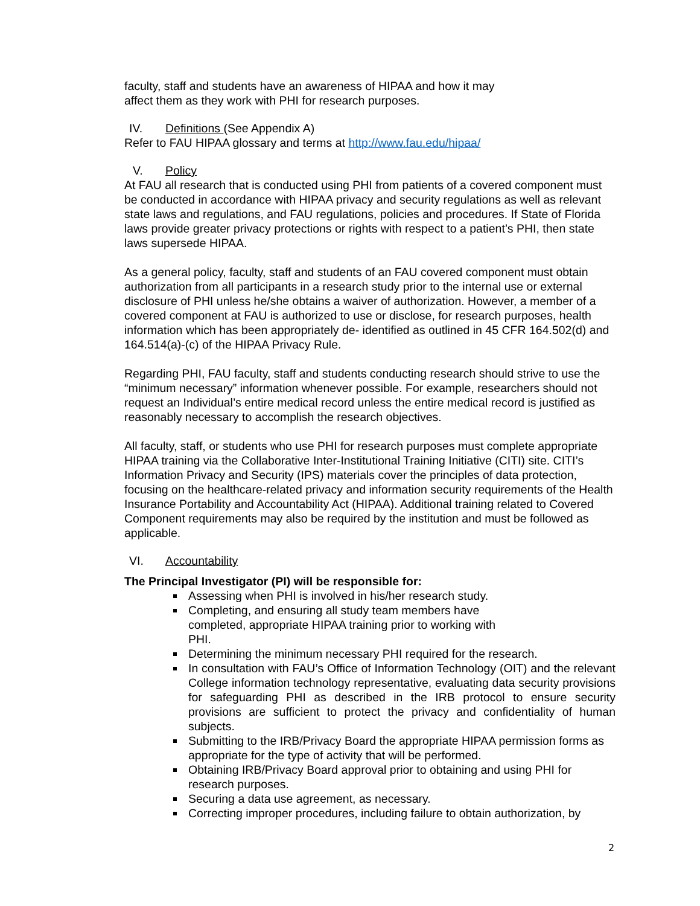faculty, staff and students have an awareness of HIPAA and how it may
affect them as they work with PHI for research purposes.
IV. Definitions (See Appendix A)
Refer to FAU HIPAA glossary and terms at http://www.fau.edu/hipaa/
V. Policy
At FAU all research that is conducted using PHI from patients of a covered component must be conducted in accordance with HIPAA privacy and security regulations as well as relevant state laws and regulations, and FAU regulations, policies and procedures. If State of Florida laws provide greater privacy protections or rights with respect to a patient’s PHI, then state laws supersede HIPAA.
As a general policy, faculty, staff and students of an FAU covered component must obtain authorization from all participants in a research study prior to the internal use or external disclosure of PHI unless he/she obtains a waiver of authorization. However, a member of a covered component at FAU is authorized to use or disclose, for research purposes, health information which has been appropriately de- identified as outlined in 45 CFR 164.502(d) and 164.514(a)-(c) of the HIPAA Privacy Rule.
Regarding PHI, FAU faculty, staff and students conducting research should strive to use the “minimum necessary” information whenever possible. For example, researchers should not request an Individual’s entire medical record unless the entire medical record is justified as reasonably necessary to accomplish the research objectives.
All faculty, staff, or students who use PHI for research purposes must complete appropriate HIPAA training via the Collaborative Inter-Institutional Training Initiative (CITI) site. CITI’s Information Privacy and Security (IPS) materials cover the principles of data protection, focusing on the healthcare-related privacy and information security requirements of the Health Insurance Portability and Accountability Act (HIPAA). Additional training related to Covered Component requirements may also be required by the institution and must be followed as applicable.
VI. Accountability
The Principal Investigator (PI) will be responsible for:
Assessing when PHI is involved in his/her research study.
Completing, and ensuring all study team members have
completed, appropriate HIPAA training prior to working with
PHI.
Determining the minimum necessary PHI required for the research.
In consultation with FAU’s Office of Information Technology (OIT) and the relevant College information technology representative, evaluating data security provisions for safeguarding PHI as described in the IRB protocol to ensure security provisions are sufficient to protect the privacy and confidentiality of human subjects.
Submitting to the IRB/Privacy Board the appropriate HIPAA permission forms as appropriate for the type of activity that will be performed.
Obtaining IRB/Privacy Board approval prior to obtaining and using PHI for research purposes.
Securing a data use agreement, as necessary.
Correcting improper procedures, including failure to obtain authorization, by
2